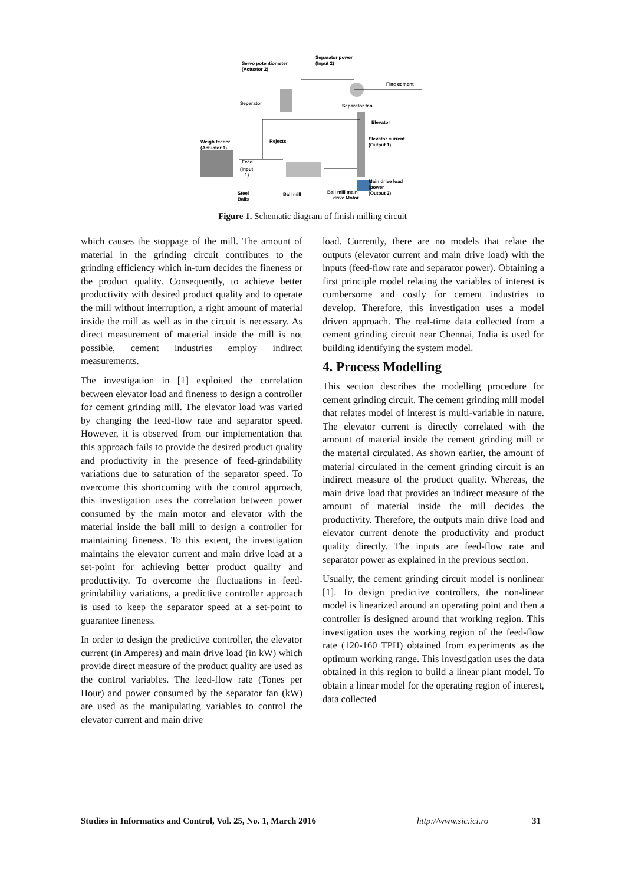Separator power
(Input 2)
Servo potentiometer
(Actuator 2)
Fine cement
Separator
Separator fan
Elevator
Rejects
Elevator current
(Output 1)
Weigh feeder
(Actuator 1)
Feed
(Input
1)
Main drive load
(power
(Output 2)
Steel
Balls
Ball mill
Ball mill main
drive Motor
Figure 1. Schematic diagram of finish milling circuit
which causes the stoppage of the mill. The amount of material in the grinding circuit contributes to the grinding efficiency which in-turn decides the fineness or the product quality. Consequently, to achieve better productivity with desired product quality and to operate the mill without interruption, a right amount of material inside the mill as well as in the circuit is necessary. As direct measurement of material inside the mill is not possible, cement industries employ indirect measurements.
The investigation in [1] exploited the correlation between elevator load and fineness to design a controller for cement grinding mill. The elevator load was varied by changing the feed-flow rate and separator speed. However, it is observed from our implementation that this approach fails to provide the desired product quality and productivity in the presence of feed-grindability variations due to saturation of the separator speed. To overcome this shortcoming with the control approach, this investigation uses the correlation between power consumed by the main motor and elevator with the material inside the ball mill to design a controller for maintaining fineness. To this extent, the investigation maintains the elevator current and main drive load at a set-point for achieving better product quality and productivity. To overcome the fluctuations in feed-grindability variations, a predictive controller approach is used to keep the separator speed at a set-point to guarantee fineness.
In order to design the predictive controller, the elevator current (in Amperes) and main drive load (in kW) which provide direct measure of the product quality are used as the control variables. The feed-flow rate (Tones per Hour) and power consumed by the separator fan (kW) are used as the manipulating variables to control the elevator current and main drive
load. Currently, there are no models that relate the outputs (elevator current and main drive load) with the inputs (feed-flow rate and separator power). Obtaining a first principle model relating the variables of interest is cumbersome and costly for cement industries to develop. Therefore, this investigation uses a model driven approach. The real-time data collected from a cement grinding circuit near Chennai, India is used for building identifying the system model.
4. Process Modelling
This section describes the modelling procedure for cement grinding circuit. The cement grinding mill model that relates model of interest is multi-variable in nature. The elevator current is directly correlated with the amount of material inside the cement grinding mill or the material circulated. As shown earlier, the amount of material circulated in the cement grinding circuit is an indirect measure of the product quality. Whereas, the main drive load that provides an indirect measure of the amount of material inside the mill decides the productivity. Therefore, the outputs main drive load and elevator current denote the productivity and product quality directly. The inputs are feed-flow rate and separator power as explained in the previous section.
Usually, the cement grinding circuit model is nonlinear [1]. To design predictive controllers, the non-linear model is linearized around an operating point and then a controller is designed around that working region. This investigation uses the working region of the feed-flow rate (120-160 TPH) obtained from experiments as the optimum working range. This investigation uses the data obtained in this region to build a linear plant model. To obtain a linear model for the operating region of interest, data collected
Studies in Informatics and Control, Vol. 25, No. 1, March 2016 http://www.sic.ici.ro 31